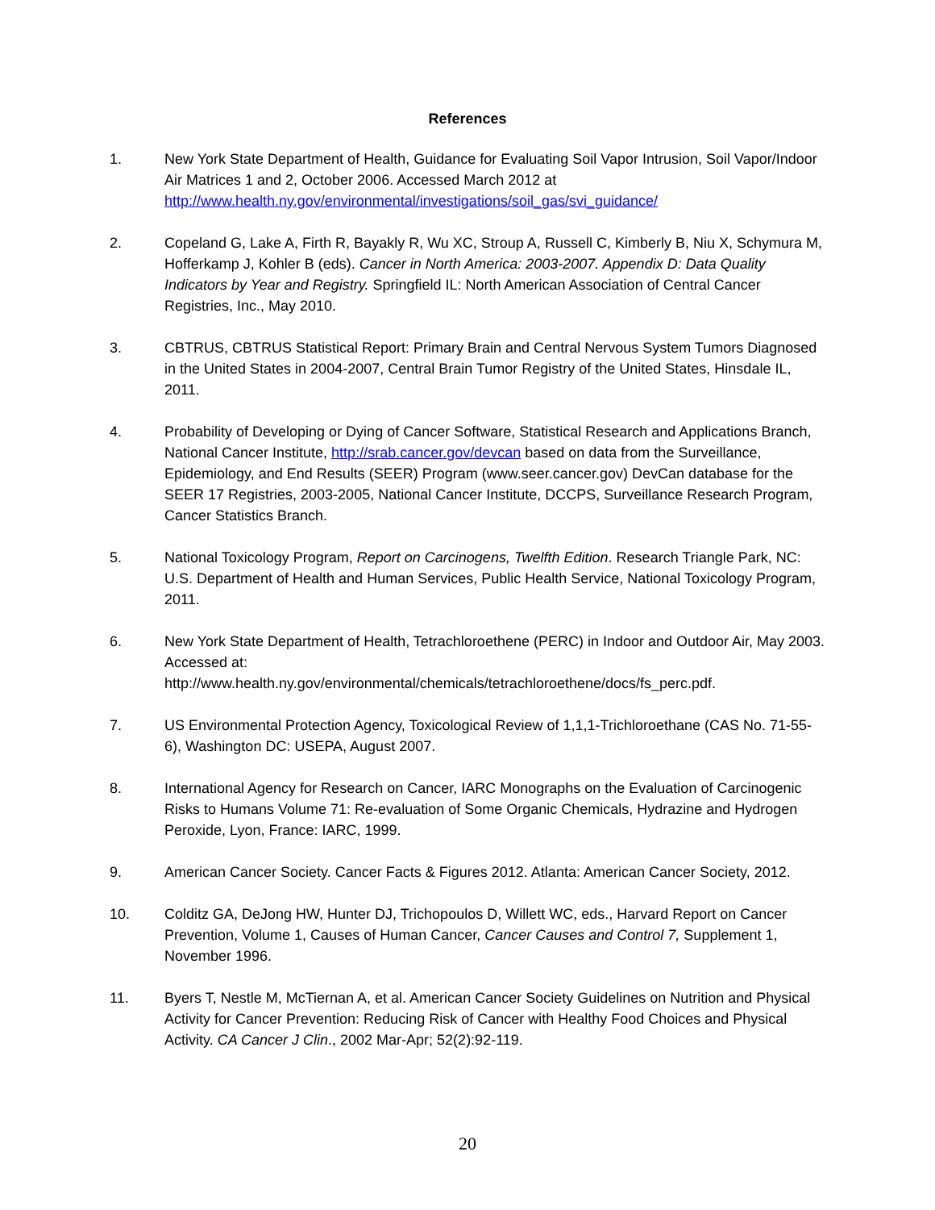References
1. New York State Department of Health, Guidance for Evaluating Soil Vapor Intrusion, Soil Vapor/Indoor Air Matrices 1 and 2, October 2006. Accessed March 2012 at http://www.health.ny.gov/environmental/investigations/soil_gas/svi_guidance/
2. Copeland G, Lake A, Firth R, Bayakly R, Wu XC, Stroup A, Russell C, Kimberly B, Niu X, Schymura M, Hofferkamp J, Kohler B (eds). Cancer in North America: 2003-2007. Appendix D: Data Quality Indicators by Year and Registry. Springfield IL: North American Association of Central Cancer Registries, Inc., May 2010.
3. CBTRUS, CBTRUS Statistical Report: Primary Brain and Central Nervous System Tumors Diagnosed in the United States in 2004-2007, Central Brain Tumor Registry of the United States, Hinsdale IL, 2011.
4. Probability of Developing or Dying of Cancer Software, Statistical Research and Applications Branch, National Cancer Institute, http://srab.cancer.gov/devcan based on data from the Surveillance, Epidemiology, and End Results (SEER) Program (www.seer.cancer.gov) DevCan database for the SEER 17 Registries, 2003-2005, National Cancer Institute, DCCPS, Surveillance Research Program, Cancer Statistics Branch.
5. National Toxicology Program, Report on Carcinogens, Twelfth Edition. Research Triangle Park, NC: U.S. Department of Health and Human Services, Public Health Service, National Toxicology Program, 2011.
6. New York State Department of Health, Tetrachloroethene (PERC) in Indoor and Outdoor Air, May 2003. Accessed at:
http://www.health.ny.gov/environmental/chemicals/tetrachloroethene/docs/fs_perc.pdf.
7. US Environmental Protection Agency, Toxicological Review of 1,1,1-Trichloroethane (CAS No. 71-55-6), Washington DC: USEPA, August 2007.
8. International Agency for Research on Cancer, IARC Monographs on the Evaluation of Carcinogenic Risks to Humans Volume 71: Re-evaluation of Some Organic Chemicals, Hydrazine and Hydrogen Peroxide, Lyon, France: IARC, 1999.
9. American Cancer Society. Cancer Facts & Figures 2012. Atlanta: American Cancer Society, 2012.
10. Colditz GA, DeJong HW, Hunter DJ, Trichopoulos D, Willett WC, eds., Harvard Report on Cancer Prevention, Volume 1, Causes of Human Cancer, Cancer Causes and Control 7, Supplement 1, November 1996.
11. Byers T, Nestle M, McTiernan A, et al. American Cancer Society Guidelines on Nutrition and Physical Activity for Cancer Prevention: Reducing Risk of Cancer with Healthy Food Choices and Physical Activity. CA Cancer J Clin., 2002 Mar-Apr; 52(2):92-119.
20